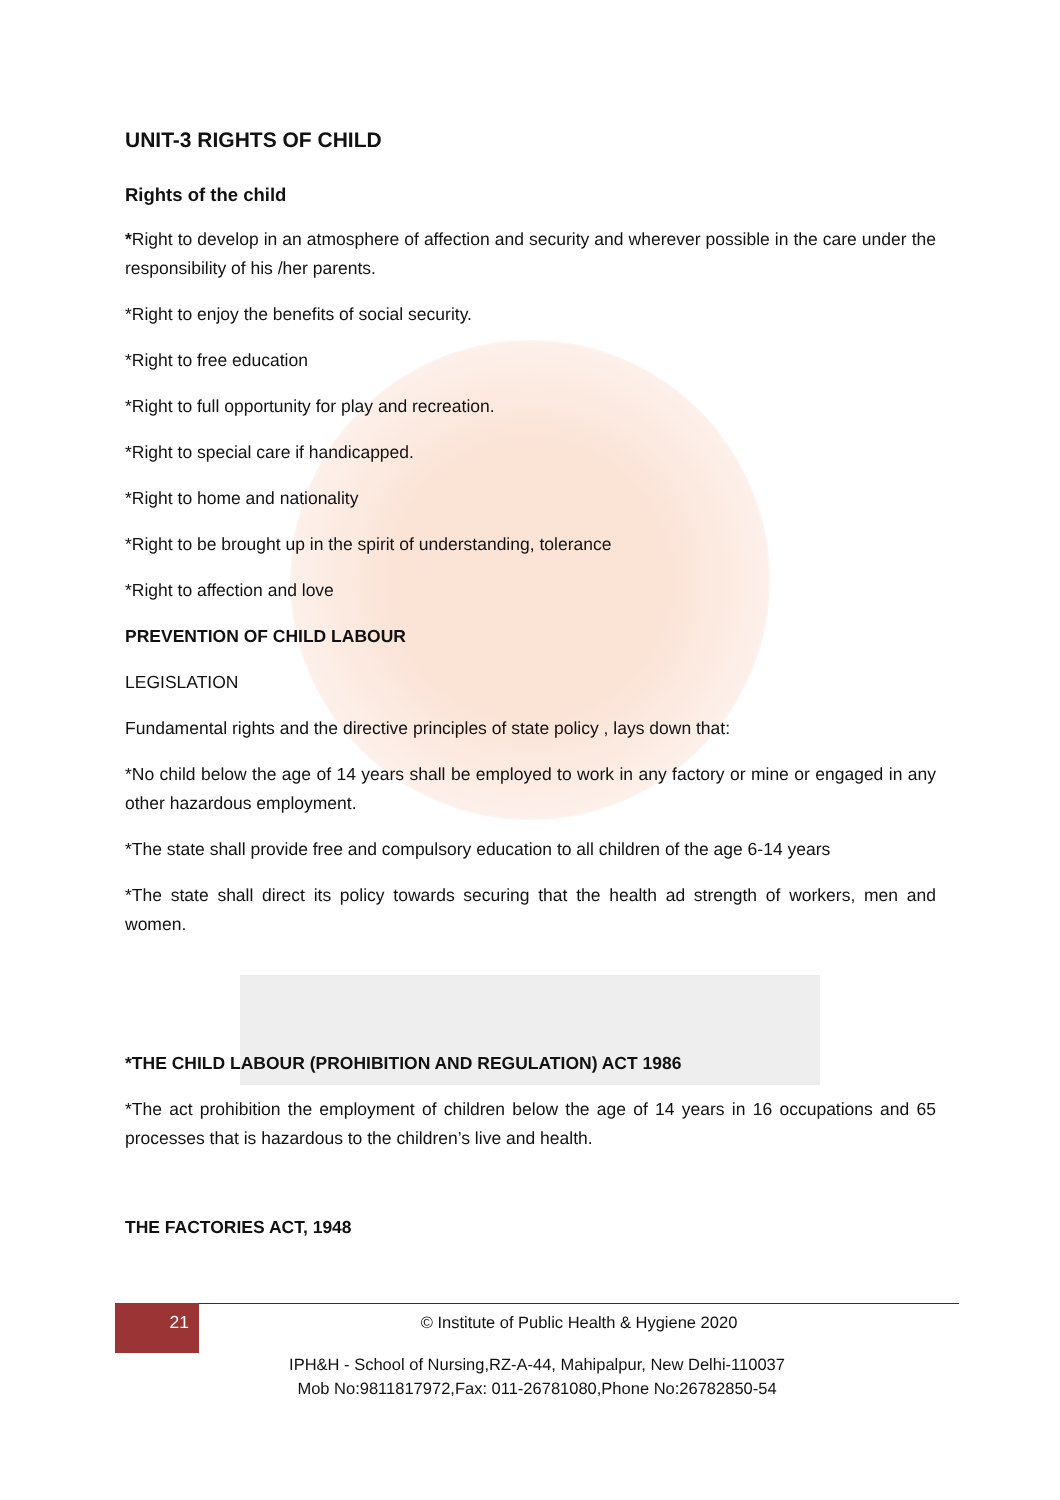UNIT-3 RIGHTS OF CHILD
Rights of the child
*Right to develop in an atmosphere of affection and security and wherever possible in the care under the responsibility of his /her parents.
*Right to enjoy the benefits of social security.
*Right to free education
*Right to full opportunity for play and recreation.
*Right to special care if handicapped.
*Right to home and nationality
*Right to be brought up in the spirit of understanding, tolerance
*Right to affection and love
PREVENTION OF CHILD LABOUR
LEGISLATION
Fundamental rights and the directive principles of state policy , lays down that:
*No child below the age of 14 years shall be employed to work in any factory or mine or engaged in any other hazardous employment.
*The state shall provide free and compulsory education to all children of the age 6-14 years
*The state shall direct its policy towards securing that the health ad strength of workers, men and women.
*THE CHILD LABOUR (PROHIBITION AND REGULATION) ACT 1986
*The act prohibition the employment of children below the age of 14 years in 16 occupations and 65 processes that is hazardous to the children’s live and health.
THE FACTORIES ACT, 1948
21
© Institute of Public Health & Hygiene 2020
IPH&H - School of Nursing,RZ-A-44, Mahipalpur, New Delhi-110037
Mob No:9811817972,Fax: 011-26781080,Phone No:26782850-54